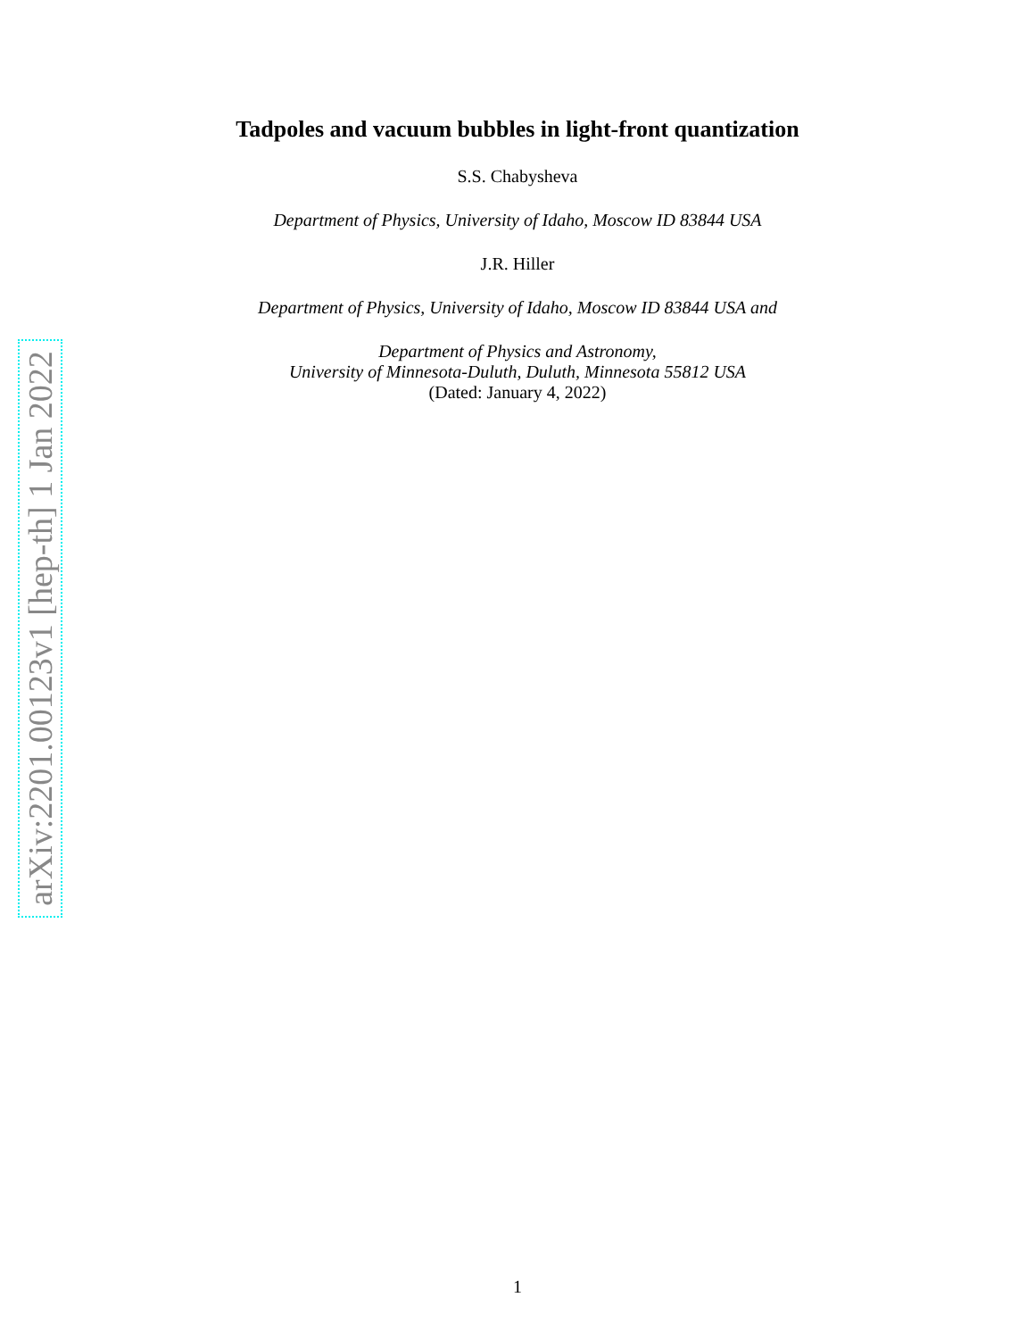arXiv:2201.00123v1 [hep-th] 1 Jan 2022
Tadpoles and vacuum bubbles in light-front quantization
S.S. Chabysheva
Department of Physics, University of Idaho, Moscow ID 83844 USA
J.R. Hiller
Department of Physics, University of Idaho, Moscow ID 83844 USA and
Department of Physics and Astronomy,
University of Minnesota-Duluth, Duluth, Minnesota 55812 USA
(Dated: January 4, 2022)
1